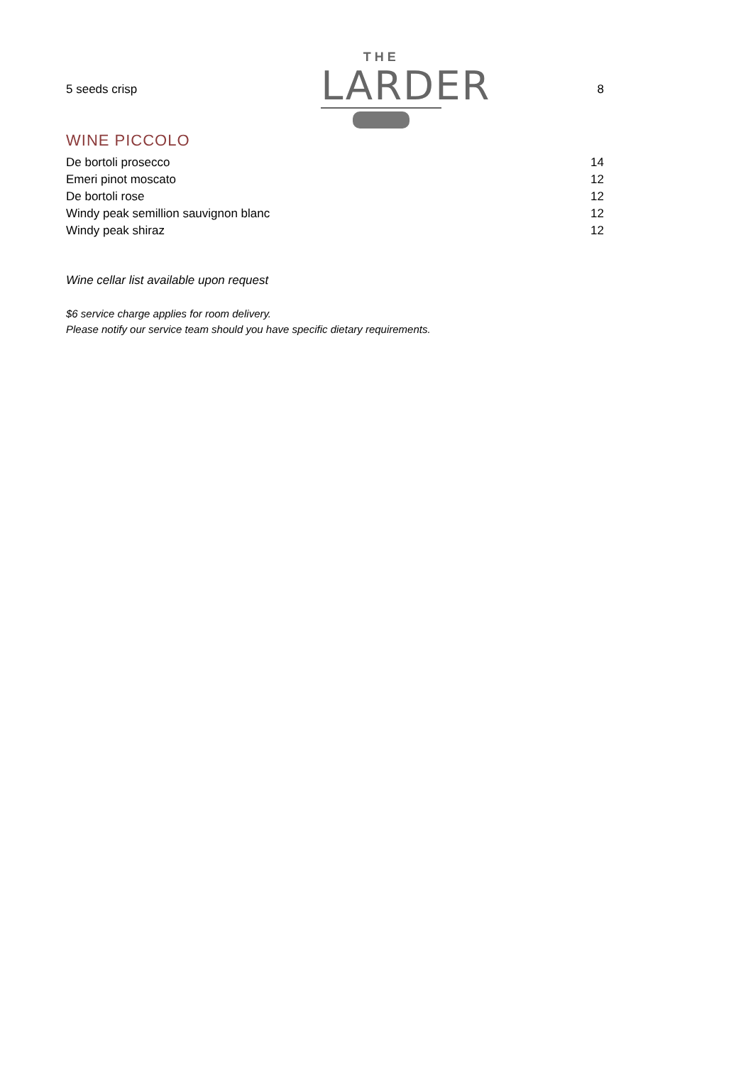5 seeds crisp
THE
LARDER
8
WINE PICCOLO
| De bortoli prosecco | 14 |
| Emeri pinot moscato | 12 |
| De bortoli rose | 12 |
| Windy peak semillion sauvignon blanc | 12 |
| Windy peak shiraz | 12 |
Wine cellar list available upon request
$6 service charge applies for room delivery.
Please notify our service team should you have specific dietary requirements.